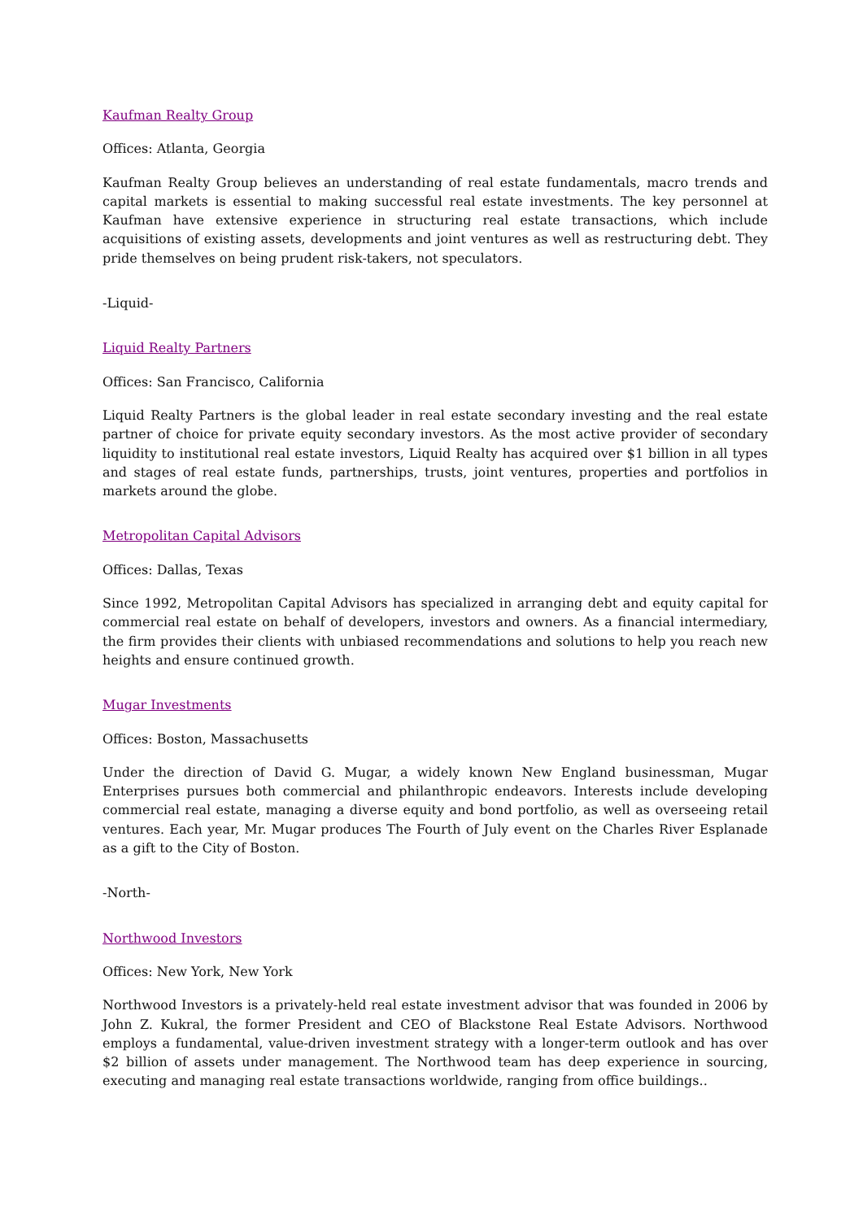Kaufman Realty Group
Offices: Atlanta, Georgia
Kaufman Realty Group believes an understanding of real estate fundamentals, macro trends and capital markets is essential to making successful real estate investments. The key personnel at Kaufman have extensive experience in structuring real estate transactions, which include acquisitions of existing assets, developments and joint ventures as well as restructuring debt. They pride themselves on being prudent risk-takers, not speculators.
-Liquid-
Liquid Realty Partners
Offices: San Francisco, California
Liquid Realty Partners is the global leader in real estate secondary investing and the real estate partner of choice for private equity secondary investors. As the most active provider of secondary liquidity to institutional real estate investors, Liquid Realty has acquired over $1 billion in all types and stages of real estate funds, partnerships, trusts, joint ventures, properties and portfolios in markets around the globe.
Metropolitan Capital Advisors
Offices: Dallas, Texas
Since 1992, Metropolitan Capital Advisors has specialized in arranging debt and equity capital for commercial real estate on behalf of developers, investors and owners. As a financial intermediary, the firm provides their clients with unbiased recommendations and solutions to help you reach new heights and ensure continued growth.
Mugar Investments
Offices: Boston, Massachusetts
Under the direction of David G. Mugar, a widely known New England businessman, Mugar Enterprises pursues both commercial and philanthropic endeavors. Interests include developing commercial real estate, managing a diverse equity and bond portfolio, as well as overseeing retail ventures. Each year, Mr. Mugar produces The Fourth of July event on the Charles River Esplanade as a gift to the City of Boston.
-North-
Northwood Investors
Offices: New York, New York
Northwood Investors is a privately-held real estate investment advisor that was founded in 2006 by John Z. Kukral, the former President and CEO of Blackstone Real Estate Advisors. Northwood employs a fundamental, value-driven investment strategy with a longer-term outlook and has over $2 billion of assets under management. The Northwood team has deep experience in sourcing, executing and managing real estate transactions worldwide, ranging from office buildings..